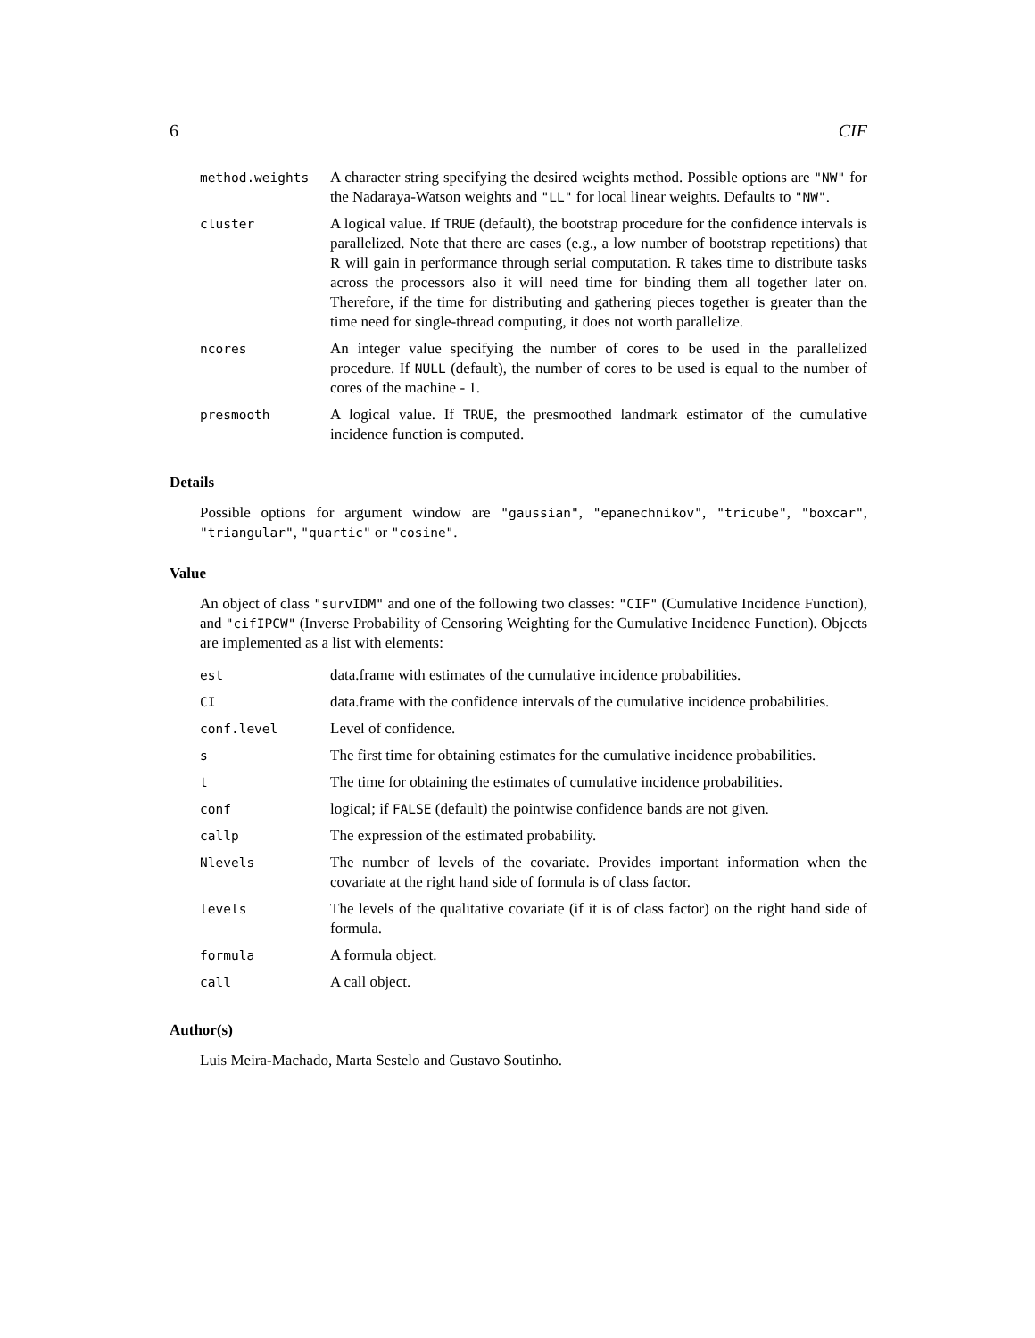6 CIF
| method.weights | A character string specifying the desired weights method. Possible options are "NW" for the Nadaraya-Watson weights and "LL" for local linear weights. Defaults to "NW" . |
| cluster | A logical value. If TRUE (default), the bootstrap procedure for the confidence intervals is parallelized. Note that there are cases (e.g., a low number of bootstrap repetitions) that R will gain in performance through serial computation. R takes time to distribute tasks across the processors also it will need time for binding them all together later on. Therefore, if the time for distributing and gathering pieces together is greater than the time need for single-thread computing, it does not worth parallelize. |
| ncores | An integer value specifying the number of cores to be used in the parallelized procedure. If NULL (default), the number of cores to be used is equal to the number of cores of the machine - 1. |
| presmooth | A logical value. If TRUE , the presmoothed landmark estimator of the cumulative incidence function is computed. |
Details
Possible options for argument window are "gaussian", "epanechnikov", "tricube", "boxcar", "triangular", "quartic" or "cosine".
Value
An object of class "survIDM" and one of the following two classes: "CIF" (Cumulative Incidence Function), and "cifIPCW" (Inverse Probability of Censoring Weighting for the Cumulative Incidence Function). Objects are implemented as a list with elements:
| est | data.frame with estimates of the cumulative incidence probabilities. |
| CI | data.frame with the confidence intervals of the cumulative incidence probabilities. |
| conf.level | Level of confidence. |
| s | The first time for obtaining estimates for the cumulative incidence probabilities. |
| t | The time for obtaining the estimates of cumulative incidence probabilities. |
| conf | logical; if FALSE (default) the pointwise confidence bands are not given. |
| callp | The expression of the estimated probability. |
| Nlevels | The number of levels of the covariate. Provides important information when the covariate at the right hand side of formula is of class factor. |
| levels | The levels of the qualitative covariate (if it is of class factor) on the right hand side of formula. |
| formula | A formula object. |
| call | A call object. |
Author(s)
Luis Meira-Machado, Marta Sestelo and Gustavo Soutinho.